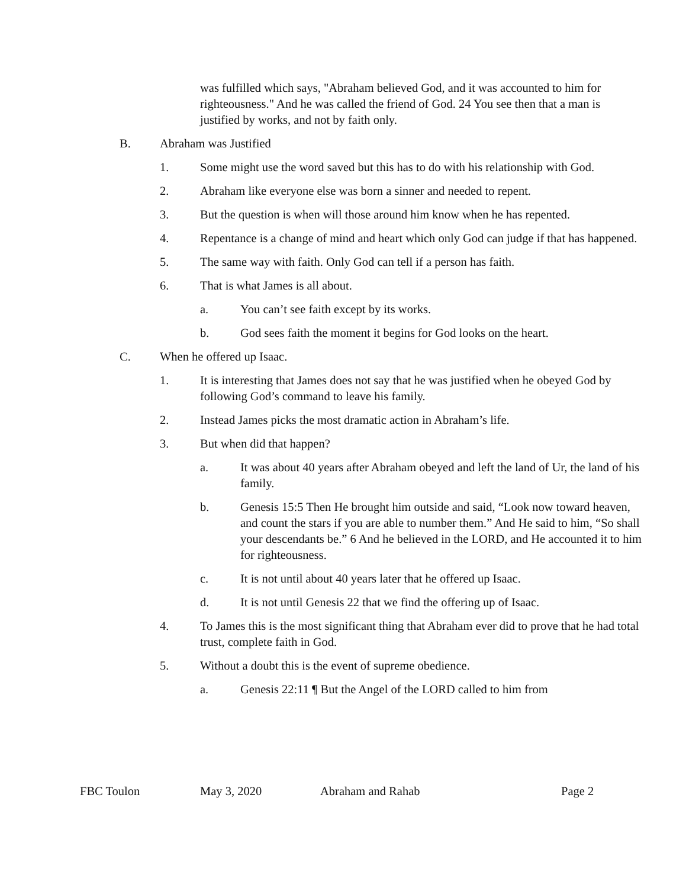was fulfilled which says, "Abraham believed God, and it was accounted to him for righteousness." And he was called the friend of God. 24 You see then that a man is justified by works, and not by faith only.
B. Abraham was Justified
1. Some might use the word saved but this has to do with his relationship with God.
2. Abraham like everyone else was born a sinner and needed to repent.
3. But the question is when will those around him know when he has repented.
4. Repentance is a change of mind and heart which only God can judge if that has happened.
5. The same way with faith. Only God can tell if a person has faith.
6. That is what James is all about.
a. You can’t see faith except by its works.
b. God sees faith the moment it begins for God looks on the heart.
C. When he offered up Isaac.
1. It is interesting that James does not say that he was justified when he obeyed God by following God’s command to leave his family.
2. Instead James picks the most dramatic action in Abraham’s life.
3. But when did that happen?
a. It was about 40 years after Abraham obeyed and left the land of Ur, the land of his family.
b. Genesis 15:5 Then He brought him outside and said, “Look now toward heaven, and count the stars if you are able to number them.” And He said to him, “So shall your descendants be.” 6 And he believed in the LORD, and He accounted it to him for righteousness.
c. It is not until about 40 years later that he offered up Isaac.
d. It is not until Genesis 22 that we find the offering up of Isaac.
4. To James this is the most significant thing that Abraham ever did to prove that he had total trust, complete faith in God.
5. Without a doubt this is the event of supreme obedience.
a. Genesis 22:11 ¶ But the Angel of the LORD called to him from
FBC Toulon May 3, 2020 Abraham and Rahab Page 2